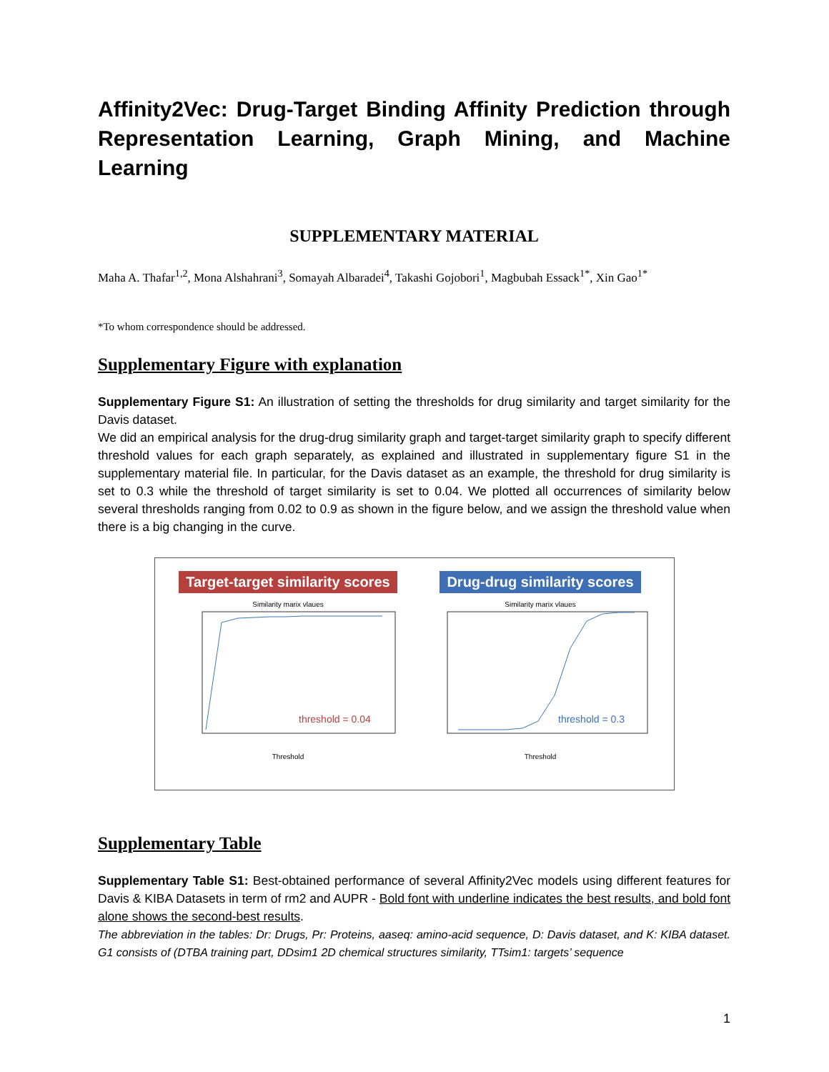Affinity2Vec: Drug-Target Binding Affinity Prediction through Representation Learning, Graph Mining, and Machine Learning
SUPPLEMENTARY MATERIAL
Maha A. Thafar<sup>1,2</sup>, Mona Alshahrani<sup>3</sup>, Somayah Albaradei<sup>4</sup>, Takashi Gojobori<sup>1</sup>, Magbubah Essack<sup>1*</sup>, Xin Gao<sup>1*</sup>
*To whom correspondence should be addressed.
Supplementary Figure with explanation
Supplementary Figure S1: An illustration of setting the thresholds for drug similarity and target similarity for the Davis dataset.
We did an empirical analysis for the drug-drug similarity graph and target-target similarity graph to specify different threshold values for each graph separately, as explained and illustrated in supplementary figure S1 in the supplementary material file. In particular, for the Davis dataset as an example, the threshold for drug similarity is set to 0.3 while the threshold of target similarity is set to 0.04. We plotted all occurrences of similarity below several thresholds ranging from 0.02 to 0.9 as shown in the figure below, and we assign the threshold value when there is a big changing in the curve.
Target-target similarity scores
Similarity marix vlaues
threshold = 0.04
Threshold
Drug-drug similarity scores
Similarity marix vlaues
threshold = 0.3
Threshold
Supplementary Table
Supplementary Table S1: Best-obtained performance of several Affinity2Vec models using different features for Davis & KIBA Datasets in term of rm2 and AUPR - Bold font with underline indicates the best results, and bold font alone shows the second-best results.
The abbreviation in the tables: Dr: Drugs, Pr: Proteins, aaseq: amino-acid sequence, D: Davis dataset, and K: KIBA dataset. G1 consists of (DTBA training part, DDsim1 2D chemical structures similarity, TTsim1: targets’ sequence
1